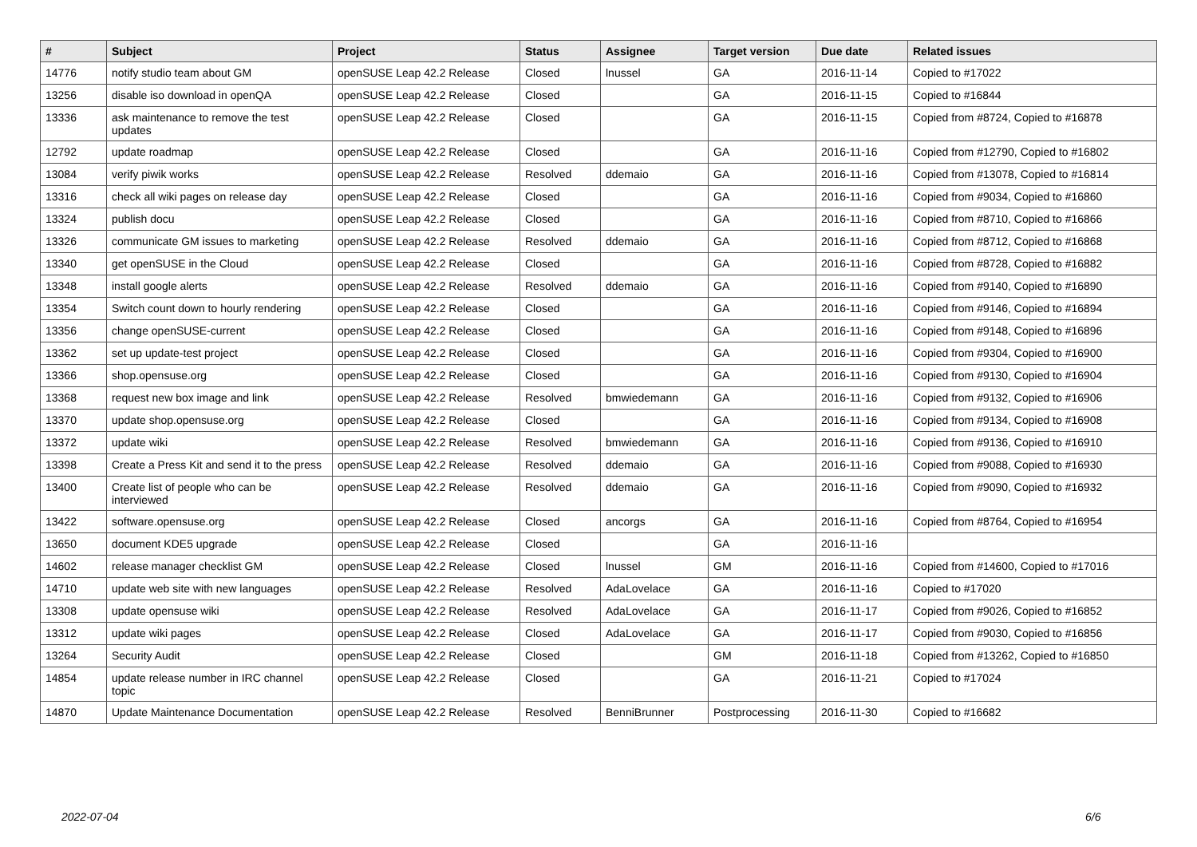| # | Subject | Project | Status | Assignee | Target version | Due date | Related issues |
| --- | --- | --- | --- | --- | --- | --- | --- |
| 14776 | notify studio team about GM | openSUSE Leap 42.2 Release | Closed | lnussel | GA | 2016-11-14 | Copied to #17022 |
| 13256 | disable iso download in openQA | openSUSE Leap 42.2 Release | Closed | | GA | 2016-11-15 | Copied to #16844 |
| 13336 | ask maintenance to remove the test updates | openSUSE Leap 42.2 Release | Closed | | GA | 2016-11-15 | Copied from #8724, Copied to #16878 |
| 12792 | update roadmap | openSUSE Leap 42.2 Release | Closed | | GA | 2016-11-16 | Copied from #12790, Copied to #16802 |
| 13084 | verify piwik works | openSUSE Leap 42.2 Release | Resolved | ddemaio | GA | 2016-11-16 | Copied from #13078, Copied to #16814 |
| 13316 | check all wiki pages on release day | openSUSE Leap 42.2 Release | Closed | | GA | 2016-11-16 | Copied from #9034, Copied to #16860 |
| 13324 | publish docu | openSUSE Leap 42.2 Release | Closed | | GA | 2016-11-16 | Copied from #8710, Copied to #16866 |
| 13326 | communicate GM issues to marketing | openSUSE Leap 42.2 Release | Resolved | ddemaio | GA | 2016-11-16 | Copied from #8712, Copied to #16868 |
| 13340 | get openSUSE in the Cloud | openSUSE Leap 42.2 Release | Closed | | GA | 2016-11-16 | Copied from #8728, Copied to #16882 |
| 13348 | install google alerts | openSUSE Leap 42.2 Release | Resolved | ddemaio | GA | 2016-11-16 | Copied from #9140, Copied to #16890 |
| 13354 | Switch count down to hourly rendering | openSUSE Leap 42.2 Release | Closed | | GA | 2016-11-16 | Copied from #9146, Copied to #16894 |
| 13356 | change openSUSE-current | openSUSE Leap 42.2 Release | Closed | | GA | 2016-11-16 | Copied from #9148, Copied to #16896 |
| 13362 | set up update-test project | openSUSE Leap 42.2 Release | Closed | | GA | 2016-11-16 | Copied from #9304, Copied to #16900 |
| 13366 | shop.opensuse.org | openSUSE Leap 42.2 Release | Closed | | GA | 2016-11-16 | Copied from #9130, Copied to #16904 |
| 13368 | request new box image and link | openSUSE Leap 42.2 Release | Resolved | bmwiedemann | GA | 2016-11-16 | Copied from #9132, Copied to #16906 |
| 13370 | update shop.opensuse.org | openSUSE Leap 42.2 Release | Closed | | GA | 2016-11-16 | Copied from #9134, Copied to #16908 |
| 13372 | update wiki | openSUSE Leap 42.2 Release | Resolved | bmwiedemann | GA | 2016-11-16 | Copied from #9136, Copied to #16910 |
| 13398 | Create a Press Kit and send it to the press | openSUSE Leap 42.2 Release | Resolved | ddemaio | GA | 2016-11-16 | Copied from #9088, Copied to #16930 |
| 13400 | Create list of people who can be interviewed | openSUSE Leap 42.2 Release | Resolved | ddemaio | GA | 2016-11-16 | Copied from #9090, Copied to #16932 |
| 13422 | software.opensuse.org | openSUSE Leap 42.2 Release | Closed | ancorgs | GA | 2016-11-16 | Copied from #8764, Copied to #16954 |
| 13650 | document KDE5 upgrade | openSUSE Leap 42.2 Release | Closed | | GA | 2016-11-16 | |
| 14602 | release manager checklist GM | openSUSE Leap 42.2 Release | Closed | lnussel | GM | 2016-11-16 | Copied from #14600, Copied to #17016 |
| 14710 | update web site with new languages | openSUSE Leap 42.2 Release | Resolved | AdaLovelace | GA | 2016-11-16 | Copied to #17020 |
| 13308 | update opensuse wiki | openSUSE Leap 42.2 Release | Resolved | AdaLovelace | GA | 2016-11-17 | Copied from #9026, Copied to #16852 |
| 13312 | update wiki pages | openSUSE Leap 42.2 Release | Closed | AdaLovelace | GA | 2016-11-17 | Copied from #9030, Copied to #16856 |
| 13264 | Security Audit | openSUSE Leap 42.2 Release | Closed | | GM | 2016-11-18 | Copied from #13262, Copied to #16850 |
| 14854 | update release number in IRC channel topic | openSUSE Leap 42.2 Release | Closed | | GA | 2016-11-21 | Copied to #17024 |
| 14870 | Update Maintenance Documentation | openSUSE Leap 42.2 Release | Resolved | BenniBrunner | Postprocessing | 2016-11-30 | Copied to #16682 |
2022-07-04 6/6